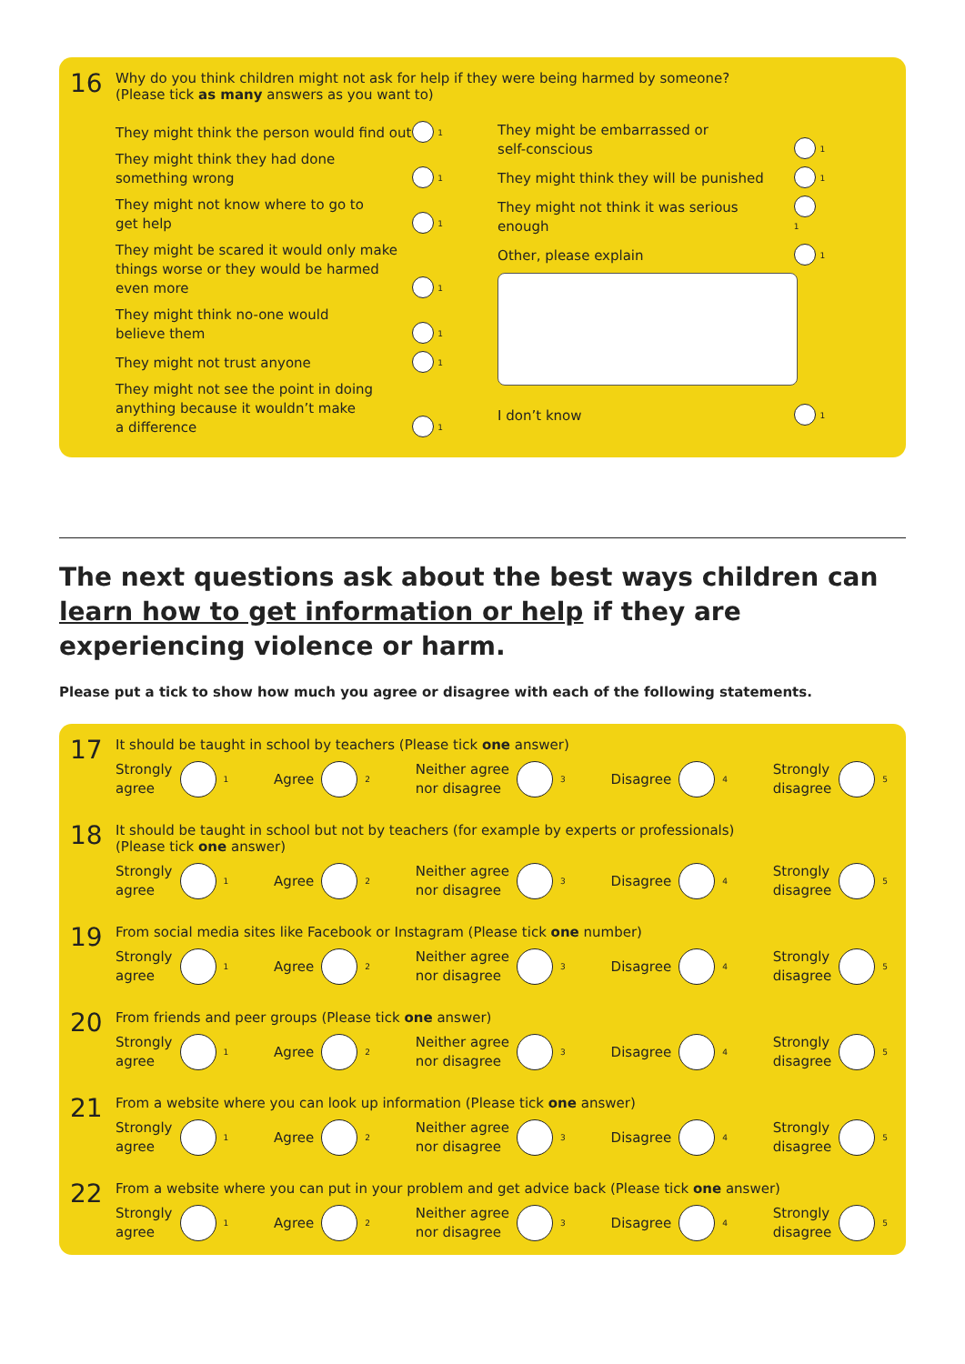16
Why do you think children might not ask for help if they were being harmed by someone?
(Please tick as many answers as you want to)
They might think the person would find out 1
They might think they had done
something wrong 1
They might not know where to go to
get help 1
They might be scared it would only make
things worse or they would be harmed
even more 1
They might think no-one would
believe them 1
They might not trust anyone 1
They might not see the point in doing
anything because it wouldn’t make
a difference 1
They might be embarrassed or
self-conscious 1
They might think they will be punished 1
They might not think it was serious enough 1
Other, please explain 1
I don’t know 1
The next questions ask about the best ways children can learn how to get information or help if they are experiencing violence or harm.
Please put a tick to show how much you agree or disagree with each of the following statements.
17
It should be taught in school by teachers (Please tick one answer)
Strongly
agree 1
Agree 2
Neither agree
nor disagree 3
Disagree 4
Strongly
disagree 5
18
It should be taught in school but not by teachers (for example by experts or professionals)
(Please tick one answer)
Strongly
agree 1
Agree 2
Neither agree
nor disagree 3
Disagree 4
Strongly
disagree 5
19
From social media sites like Facebook or Instagram (Please tick one number)
Strongly
agree 1
Agree 2
Neither agree
nor disagree 3
Disagree 4
Strongly
disagree 5
20
From friends and peer groups (Please tick one answer)
Strongly
agree 1
Agree 2
Neither agree
nor disagree 3
Disagree 4
Strongly
disagree 5
21
From a website where you can look up information (Please tick one answer)
Strongly
agree 1
Agree 2
Neither agree
nor disagree 3
Disagree 4
Strongly
disagree 5
22
From a website where you can put in your problem and get advice back (Please tick one answer)
Strongly
agree 1
Agree 2
Neither agree
nor disagree 3
Disagree 4
Strongly
disagree 5